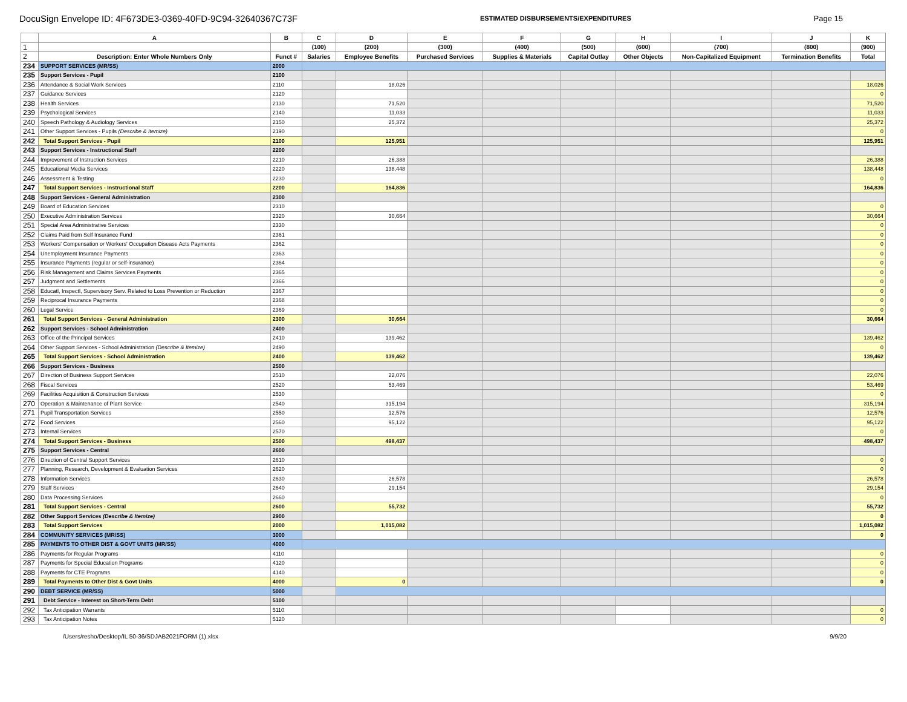DocuSign Envelope ID: 4F673DE3-0369-40FD-9C94-32640367C73F ESTIMATED DISBURSEMENTS/EXPENDITURES Page 15
| | A | B | C | D | E | F | G | H | I | J | K |
| --- | --- | --- | --- | --- | --- | --- | --- | --- | --- | --- | --- |
| 1 | | | (100) | (200) | (300) | (400) | (500) | (600) | (700) | (800) | (900) |
| 2 | Description: Enter Whole Numbers Only | Funct # | Salaries | Employee Benefits | Purchased Services | Supplies & Materials | Capital Outlay | Other Objects | Non-Capitalized Equipment | Termination Benefits | Total |
| 234 | SUPPORT SERVICES (MR/SS) | 2000 | | | | | | | | | |
| 235 | Support Services - Pupil | 2100 | | | | | | | | | |
| 236 | Attendance & Social Work Services | 2110 | | 18,026 | | | | | | | 18,026 |
| 237 | Guidance Services | 2120 | | | | | | | | | 0 |
| 238 | Health Services | 2130 | | 71,520 | | | | | | | 71,520 |
| 239 | Psychological Services | 2140 | | 11,033 | | | | | | | 11,033 |
| 240 | Speech Pathology & Audiology Services | 2150 | | 25,372 | | | | | | | 25,372 |
| 241 | Other Support Services - Pupils (Describe & Itemize) | 2190 | | | | | | | | | 0 |
| 242 | Total Support Services - Pupil | 2100 | | 125,951 | | | | | | | 125,951 |
| 243 | Support Services - Instructional Staff | 2200 | | | | | | | | | |
| 244 | Improvement of Instruction Services | 2210 | | 26,388 | | | | | | | 26,388 |
| 245 | Educational Media Services | 2220 | | 138,448 | | | | | | | 138,448 |
| 246 | Assessment & Testing | 2230 | | | | | | | | | 0 |
| 247 | Total Support Services - Instructional Staff | 2200 | | 164,836 | | | | | | | 164,836 |
| 248 | Support Services - General Administration | 2300 | | | | | | | | | |
| 249 | Board of Education Services | 2310 | | | | | | | | | 0 |
| 250 | Executive Administration Services | 2320 | | 30,664 | | | | | | | 30,664 |
| 251 | Special Area Administrative Services | 2330 | | | | | | | | | 0 |
| 252 | Claims Paid from Self Insurance Fund | 2361 | | | | | | | | | 0 |
| 253 | Workers' Compensation or Workers' Occupation Disease Acts Payments | 2362 | | | | | | | | | 0 |
| 254 | Unemployment Insurance Payments | 2363 | | | | | | | | | 0 |
| 255 | Insurance Payments (regular or self-insurance) | 2364 | | | | | | | | | 0 |
| 256 | Risk Management and Claims Services Payments | 2365 | | | | | | | | | 0 |
| 257 | Judgment and Settlements | 2366 | | | | | | | | | 0 |
| 258 | Educatl, Inspectl, Supervisory Serv. Related to Loss Prevention or Reduction | 2367 | | | | | | | | | 0 |
| 259 | Reciprocal Insurance Payments | 2368 | | | | | | | | | 0 |
| 260 | Legal Service | 2369 | | | | | | | | | 0 |
| 261 | Total Support Services - General Administration | 2300 | | 30,664 | | | | | | | 30,664 |
| 262 | Support Services - School Administration | 2400 | | | | | | | | | |
| 263 | Office of the Principal Services | 2410 | | 139,462 | | | | | | | 139,462 |
| 264 | Other Support Services - School Administration (Describe & Itemize) | 2490 | | | | | | | | | 0 |
| 265 | Total Support Services - School Administration | 2400 | | 139,462 | | | | | | | 139,462 |
| 266 | Support Services - Business | 2500 | | | | | | | | | |
| 267 | Direction of Business Support Services | 2510 | | 22,076 | | | | | | | 22,076 |
| 268 | Fiscal Services | 2520 | | 53,469 | | | | | | | 53,469 |
| 269 | Facilities Acquisition & Construction Services | 2530 | | | | | | | | | 0 |
| 270 | Operation & Maintenance of Plant Service | 2540 | | 315,194 | | | | | | | 315,194 |
| 271 | Pupil Transportation Services | 2550 | | 12,576 | | | | | | | 12,576 |
| 272 | Food Services | 2560 | | 95,122 | | | | | | | 95,122 |
| 273 | Internal Services | 2570 | | | | | | | | | 0 |
| 274 | Total Support Services - Business | 2500 | | 498,437 | | | | | | | 498,437 |
| 275 | Support Services - Central | 2600 | | | | | | | | | |
| 276 | Direction of Central Support Services | 2610 | | | | | | | | | 0 |
| 277 | Planning, Research, Development & Evaluation Services | 2620 | | | | | | | | | 0 |
| 278 | Information Services | 2630 | | 26,578 | | | | | | | 26,578 |
| 279 | Staff Services | 2640 | | 29,154 | | | | | | | 29,154 |
| 280 | Data Processing Services | 2660 | | | | | | | | | 0 |
| 281 | Total Support Services - Central | 2600 | | 55,732 | | | | | | | 55,732 |
| 282 | Other Support Services (Describe & Itemize) | 2900 | | | | | | | | | 0 |
| 283 | Total Support Services | 2000 | | 1,015,082 | | | | | | | 1,015,082 |
| 284 | COMMUNITY SERVICES (MR/SS) | 3000 | | | | | | | | | 0 |
| 285 | PAYMENTS TO OTHER DIST & GOVT UNITS (MR/SS) | 4000 | | | | | | | | | |
| 286 | Payments for Regular Programs | 4110 | | | | | | | | | 0 |
| 287 | Payments for Special Education Programs | 4120 | | | | | | | | | 0 |
| 288 | Payments for CTE Programs | 4140 | | | | | | | | | 0 |
| 289 | Total Payments to Other Dist & Govt Units | 4000 | | 0 | | | | | | | 0 |
| 290 | DEBT SERVICE (MR/SS) | 5000 | | | | | | | | | |
| 291 | Debt Service - Interest on Short-Term Debt | 5100 | | | | | | | | | |
| 292 | Tax Anticipation Warrants | 5110 | | | | | | | | | 0 |
| 293 | Tax Anticipation Notes | 5120 | | | | | | | | | 0 |
/Users/resho/Desktop/IL 50-36/SDJAB2021FORM (1).xlsx 9/9/20